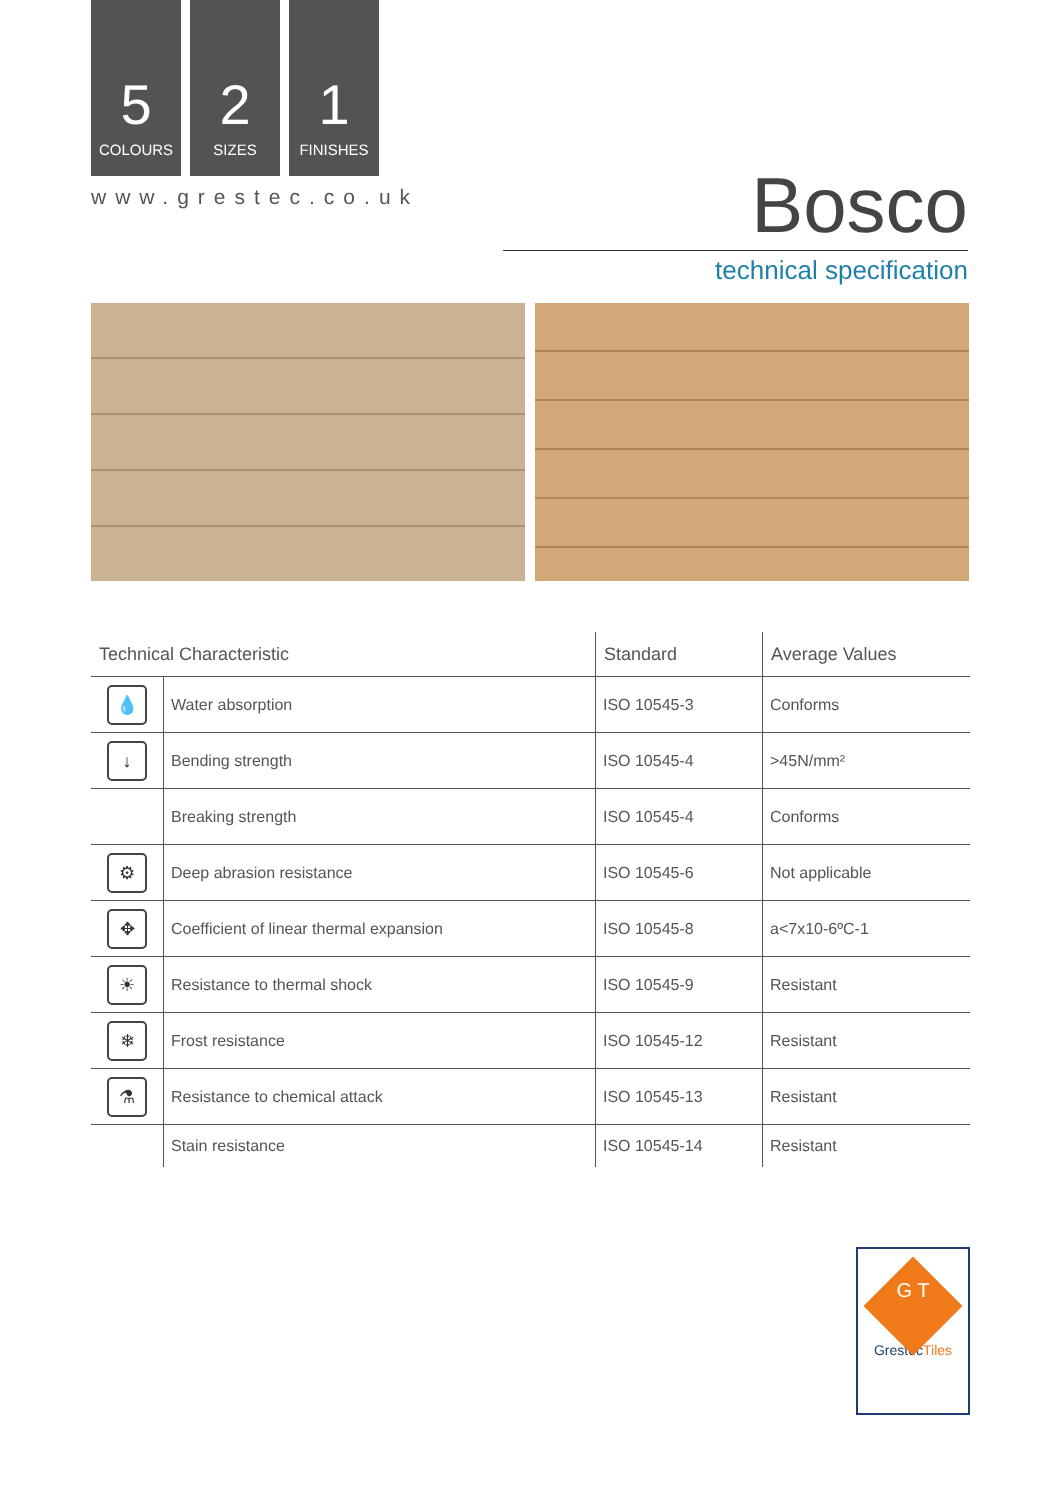5
COLOURS
2
SIZES
1
FINISHES
www.grestec.co.uk Bosco
technical specification
| Technical Characteristic | | Standard | Average Values |
| --- | --- | --- | --- |
| 💧 | Water absorption | ISO 10545-3 | Conforms |
| ↓ | Bending strength | ISO 10545-4 | >45N/mm² |
| | Breaking strength | ISO 10545-4 | Conforms |
| ⚙ | Deep abrasion resistance | ISO 10545-6 | Not applicable |
| ✥ | Coefficient of linear thermal expansion | ISO 10545-8 | a<7x10-6ºC-1 |
| ☀ | Resistance to thermal shock | ISO 10545-9 | Resistant |
| ❄ | Frost resistance | ISO 10545-12 | Resistant |
| ⚗ | Resistance to chemical attack | ISO 10545-13 | Resistant |
| | Stain resistance | ISO 10545-14 | Resistant |
G T
GrestecTiles